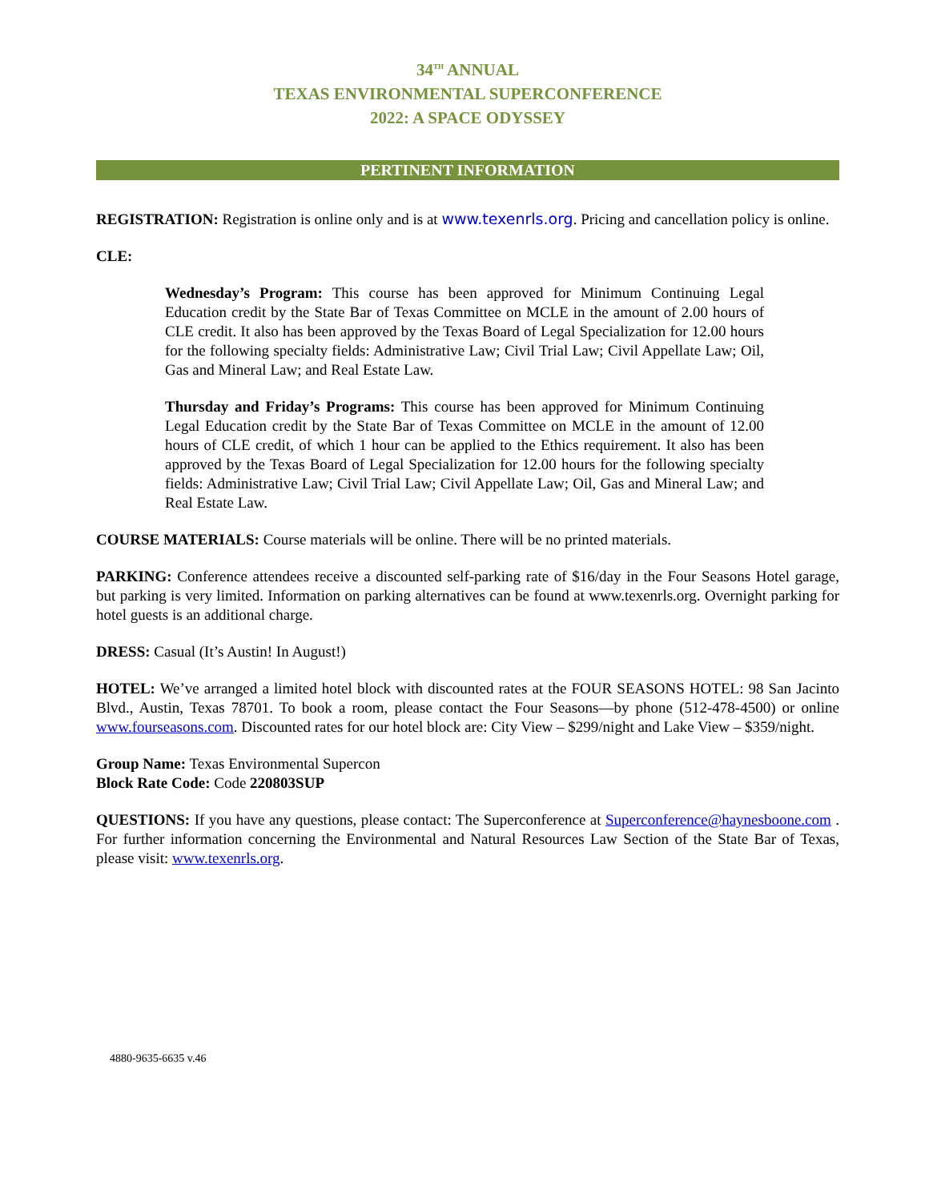34<sup>TH</sup> ANNUAL
TEXAS ENVIRONMENTAL SUPERCONFERENCE
2022: A SPACE ODYSSEY
PERTINENT INFORMATION
REGISTRATION: Registration is online only and is at www.texenrls.org. Pricing and cancellation policy is online.
CLE:
Wednesday’s Program: This course has been approved for Minimum Continuing Legal Education credit by the State Bar of Texas Committee on MCLE in the amount of 2.00 hours of CLE credit. It also has been approved by the Texas Board of Legal Specialization for 12.00 hours for the following specialty fields: Administrative Law; Civil Trial Law; Civil Appellate Law; Oil, Gas and Mineral Law; and Real Estate Law.
Thursday and Friday’s Programs: This course has been approved for Minimum Continuing Legal Education credit by the State Bar of Texas Committee on MCLE in the amount of 12.00 hours of CLE credit, of which 1 hour can be applied to the Ethics requirement. It also has been approved by the Texas Board of Legal Specialization for 12.00 hours for the following specialty fields: Administrative Law; Civil Trial Law; Civil Appellate Law; Oil, Gas and Mineral Law; and Real Estate Law.
COURSE MATERIALS: Course materials will be online. There will be no printed materials.
PARKING: Conference attendees receive a discounted self-parking rate of $16/day in the Four Seasons Hotel garage, but parking is very limited. Information on parking alternatives can be found at www.texenrls.org. Overnight parking for hotel guests is an additional charge.
DRESS: Casual (It’s Austin! In August!)
HOTEL: We’ve arranged a limited hotel block with discounted rates at the FOUR SEASONS HOTEL: 98 San Jacinto Blvd., Austin, Texas 78701. To book a room, please contact the Four Seasons—by phone (512-478-4500) or online www.fourseasons.com. Discounted rates for our hotel block are: City View – $299/night and Lake View – $359/night.
Group Name: Texas Environmental Supercon
Block Rate Code: Code 220803SUP
QUESTIONS: If you have any questions, please contact: The Superconference at Superconference@haynesboone.com . For further information concerning the Environmental and Natural Resources Law Section of the State Bar of Texas, please visit: www.texenrls.org.
4880-9635-6635 v.46